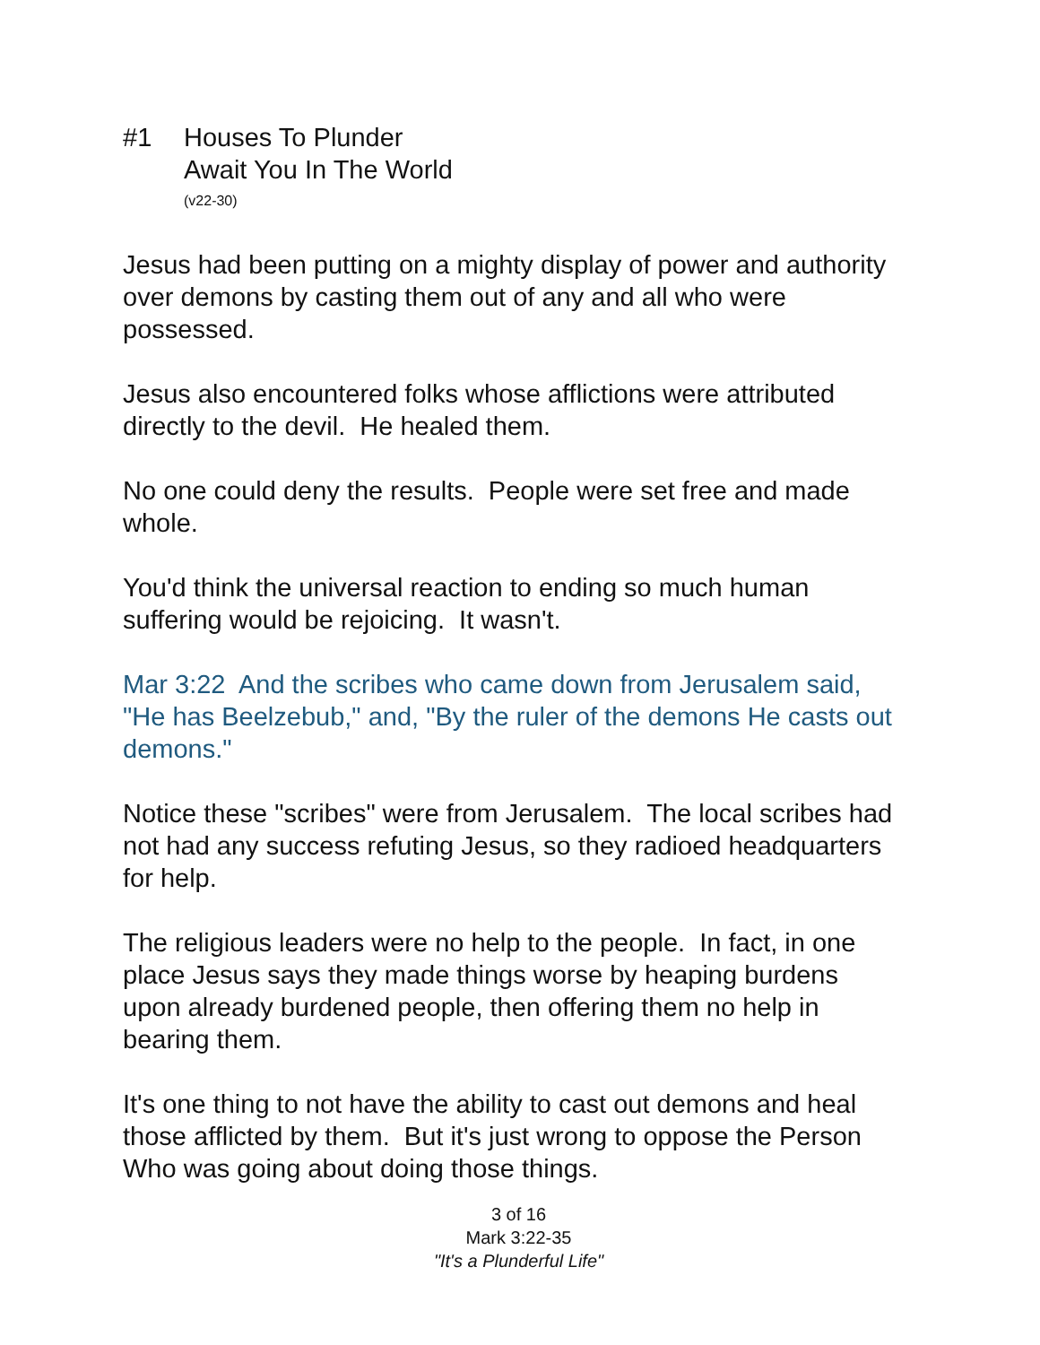#1 Houses To Plunder
Await You In The World
(v22-30)
Jesus had been putting on a mighty display of power and authority over demons by casting them out of any and all who were possessed.
Jesus also encountered folks whose afflictions were attributed directly to the devil. He healed them.
No one could deny the results. People were set free and made whole.
You'd think the universal reaction to ending so much human suffering would be rejoicing. It wasn't.
Mar 3:22 And the scribes who came down from Jerusalem said, "He has Beelzebub," and, "By the ruler of the demons He casts out demons."
Notice these "scribes" were from Jerusalem. The local scribes had not had any success refuting Jesus, so they radioed headquarters for help.
The religious leaders were no help to the people. In fact, in one place Jesus says they made things worse by heaping burdens upon already burdened people, then offering them no help in bearing them.
It's one thing to not have the ability to cast out demons and heal those afflicted by them. But it's just wrong to oppose the Person Who was going about doing those things.
3 of 16
Mark 3:22-35
"It's a Plunderful Life"